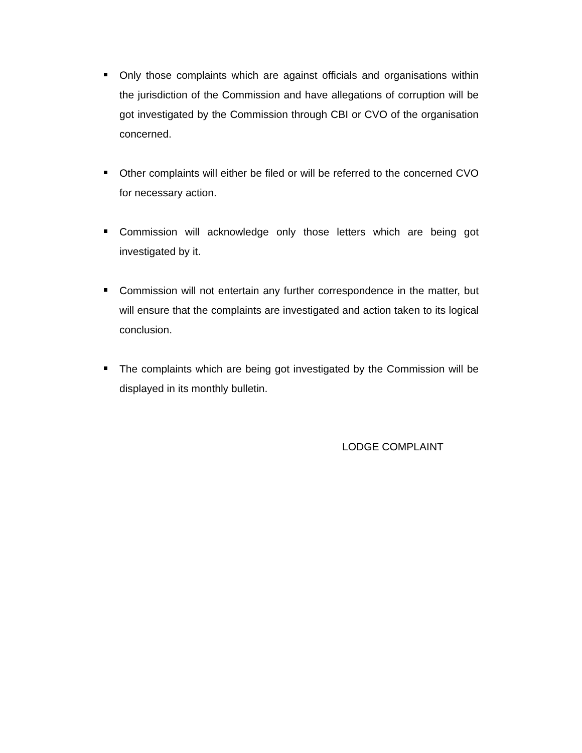Only those complaints which are against officials and organisations within the jurisdiction of the Commission and have allegations of corruption will be got investigated by the Commission through CBI or CVO of the organisation concerned.
Other complaints will either be filed or will be referred to the concerned CVO for necessary action.
Commission will acknowledge only those letters which are being got investigated by it.
Commission will not entertain any further correspondence in the matter, but will ensure that the complaints are investigated and action taken to its logical conclusion.
The complaints which are being got investigated by the Commission will be displayed in its monthly bulletin.
LODGE COMPLAINT